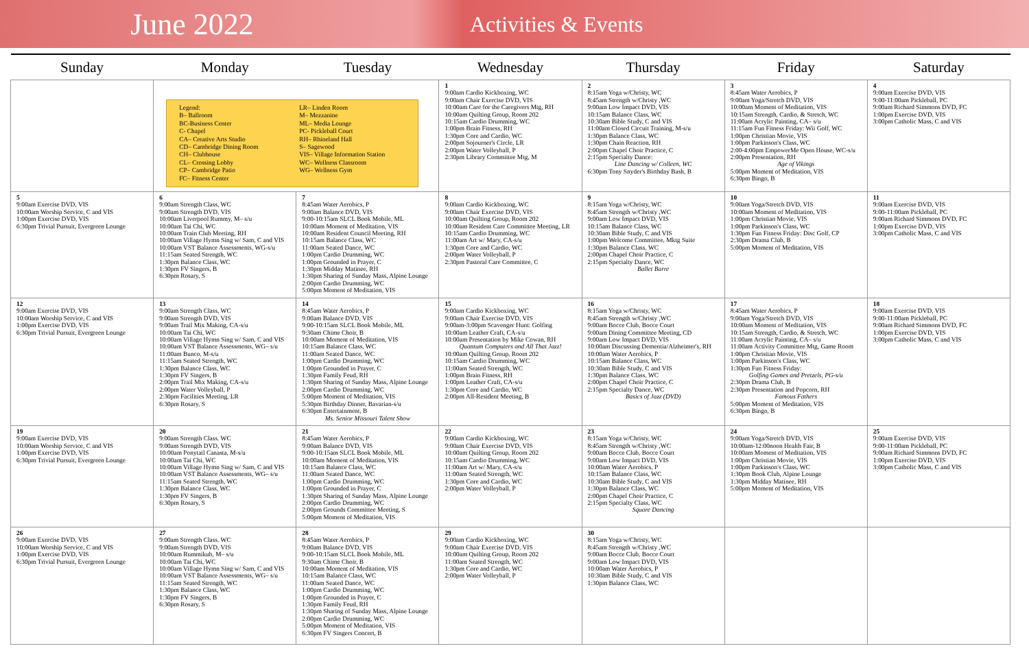June 2022
Activities & Events
| Sunday | Monday | Tuesday | Wednesday | Thursday | Friday | Saturday |
| --- | --- | --- | --- | --- | --- | --- |
| | Legend: B– Ballroom BC-Business Center C- Chapel CA– Creative Arts Studio CD– Cambridge Dining Room CH– Clubhouse CL– Crossing Lobby CP– Cambridge Patio FC– Fitness Center LR– Linden Room M– Mezzanine ML– Media Lounge PC- Pickleball Court RH– Rhineland Hall S– Sagewood VIS– Village Information Station WC– Wellness Classroom WG– Wellness Gym | | 1 9:00am Cardio Kickboxing, WC 9:00am Chair Exercise DVD, VIS 10:00am Care for the Caregivers Mtg, RH 10:00am Quilting Group, Room 202 10:15am Cardio Drumming, WC 1:00pm Brain Fitness, RH 1:30pm Core and Cardio, WC 2:00pm Sojourner's Circle, LR 2:00pm Water Volleyball, P 2:30pm Library Committee Mtg, M | 2 8:15am Yoga w/Christy, WC 8:45am Strength w/Christy ,WC 9:00am Low Impact DVD, VIS 10:15am Balance Class, WC 10:30am Bible Study, C and VIS 11:00am Closed Circuit Training, M-s/u 1:30pm Balance Class, WC 1:30pm Chain Reaction, RH 2:00pm Chapel Choir Practice, C 2:15pm Specialty Dance: Line Dancing w/ Colleen, WC 6:30pm Tony Snyder's Birthday Bash, B | 3 8:45am Water Aerobics, P 9:00am Yoga/Stretch DVD, VIS 10:00am Moment of Meditation, VIS 10:15am Strength, Cardio, & Stretch, WC 11:00am Acrylic Painting, CA– s/u 11:15am Fun Fitness Friday: Wii Golf, WC 1:00pm Christian Movie, VIS 1:00pm Parkinson's Class, WC 2:00-4:00pm EmpowerMe Open House, WC-s/u 2:00pm Presentation, RH Age of Vikings 5:00pm Moment of Meditation, VIS 6:30pm Bingo, B | 4 9:00am Exercise DVD, VIS 9:00-11:00am Pickleball, PC 9:00am Richard Simmons DVD, FC 1:00pm Exercise DVD, VIS 3:00pm Catholic Mass, C and VIS |
| 5 9:00am Exercise DVD, VIS 10:00am Worship Service, C and VIS 1:00pm Exercise DVD, VIS 6:30pm Trivial Pursuit, Evergreen Lounge | 6 9:00am Strength Class, WC 9:00am Strength DVD, VIS 10:00am Liverpool Rummy, M– s/u 10:00am Tai Chi, WC 10:00am Train Club Meeting, RH 10:00am Village Hymn Sing w/ Sam, C and VIS 10:00am VST Balance Assessments, WG-s/u 11:15am Seated Strength, WC 1:30pm Balance Class, WC 1:30pm FV Singers, B 6:30pm Rosary, S | 7 8:45am Water Aerobics, P 9:00am Balance DVD, VIS 9:00-10:15am SLCL Book Mobile, ML 10:00am Moment of Meditation, VIS 10:00am Resident Council Meeting, RH 10:15am Balance Class, WC 11:00am Seated Dance, WC 1:00pm Cardio Drumming, WC 1:00pm Grounded in Prayer, C 1:30pm Midday Matinee, RH 1:30pm Sharing of Sunday Mass, Alpine Lounge 2:00pm Cardio Drumming, WC 5:00pm Moment of Meditation, VIS | 8 9:00am Cardio Kickboxing, WC 9:00am Chair Exercise DVD, VIS 10:00am Quilting Group, Room 202 10:00am Resident Care Committee Meeting, LR 10:15am Cardio Drumming, WC 11:00am Art w/ Mary, CA-s/u 1:30pm Core and Cardio, WC 2:00pm Water Volleyball, P 2:30pm Pastoral Care Committee, C | 9 8:15am Yoga w/Christy, WC 8:45am Strength w/Christy ,WC 9:00am Low Impact DVD, VIS 10:15am Balance Class, WC 10:30am Bible Study, C and VIS 1:00pm Welcome Committee, Mktg Suite 1:30pm Balance Class, WC 2:00pm Chapel Choir Practice, C 2:15pm Specialty Dance, WC Ballet Barre | 10 9:00am Yoga/Stretch DVD, VIS 10:00am Moment of Meditation, VIS 1:00pm Christian Movie, VIS 1:00pm Parkinson's Class, WC 1:30pm Fun Fitness Friday: Disc Golf, CP 2:30pm Drama Club, B 5:00pm Moment of Meditation, VIS | 11 9:00am Exercise DVD, VIS 9:00-11:00am Pickleball, PC 9:00am Richard Simmons DVD, FC 1:00pm Exercise DVD, VIS 3:00pm Catholic Mass, C and VIS |
| 12 9:00am Exercise DVD, VIS 10:00am Worship Service, C and VIS 1:00pm Exercise DVD, VIS 6:30pm Trivial Pursuit, Evergreen Lounge | 13 9:00am Strength Class, WC 9:00am Strength DVD, VIS 9:00am Trail Mix Making, CA-s/u 10:00am Tai Chi, WC 10:00am Village Hymn Sing w/ Sam, C and VIS 10:00am VST Balance Assessments, WG– s/u 11:00am Bunco, M-s/u 11:15am Seated Strength, WC 1:30pm Balance Class, WC 1:30pm FV Singers, B 2:00pm Trail Mix Making, CA-s/u 2:00pm Water Volleyball, P 2:30pm Facilities Meeting, LR 6:30pm Rosary, S | 14 8:45am Water Aerobics, P 9:00am Balance DVD, VIS 9:00-10:15am SLCL Book Mobile, ML 9:30am Chime Choir, B 10:00am Moment of Meditation, VIS 10:15am Balance Class, WC 11:00am Seated Dance, WC 1:00pm Cardio Drumming, WC 1:00pm Grounded in Prayer, C 1:30pm Family Feud, RH 1:30pm Sharing of Sunday Mass, Alpine Lounge 2:00pm Cardio Drumming, WC 5:00pm Moment of Meditation, VIS 5:30pm Birthday Dinner, Bavarian-s/u 6:30pm Entertainment, B Ms. Senior Missouri Talent Show | 15 9:00am Cardio Kickboxing, WC 9:00am Chair Exercise DVD, VIS 9:00am-3:00pm Scavenger Hunt: Golfing 10:00am Leather Craft, CA-s/u 10:00am Presentation by Mike Cowan, RH Quantum Computers and All That Jazz! 10:00am Quilting Group, Room 202 10:15am Cardio Drumming, WC 11:00am Seated Strength, WC 1:00pm Brain Fitness, RH 1:00pm Leather Craft, CA-s/u 1:30pm Core and Cardio, WC 2:00pm All-Resident Meeting, B | 16 8:15am Yoga w/Christy, WC 8:45am Strength w/Christy ,WC 9:00am Bocce Club, Bocce Court 9:00am Dining Committee Meeting, CD 9:00am Low Impact DVD, VIS 10:00am Discussing Dementia/Alzheimer's, RH 10:00am Water Aerobics, P 10:15am Balance Class, WC 10:30am Bible Study, C and VIS 1:30pm Balance Class, WC 2:00pm Chapel Choir Practice, C 2:15pm Specialty Dance, WC Basics of Jazz (DVD) | 17 8:45am Water Aerobics, P 9:00am Yoga/Stretch DVD, VIS 10:00am Moment of Meditation, VIS 10:15am Strength, Cardio, & Stretch, WC 11:00am Acrylic Painting, CA– s/u 11:00am Activity Committee Mtg, Game Room 1:00pm Christian Movie, VIS 1:00pm Parkinson's Class, WC 1:30pm Fun Fitness Friday: Golfing Games and Pretzels, PG-s/u 2:30pm Drama Club, B 2:30pm Presentation and Popcorn, RH Famous Fathers 5:00pm Moment of Meditation, VIS 6:30pm Bingo, B | 18 9:00am Exercise DVD, VIS 9:00-11:00am Pickleball, PC 9:00am Richard Simmons DVD, FC 1:00pm Exercise DVD, VIS 3:00pm Catholic Mass, C and VIS |
| 19 9:00am Exercise DVD, VIS 10:00am Worship Service, C and VIS 1:00pm Exercise DVD, VIS 6:30pm Trivial Pursuit, Evergreen Lounge | 20 9:00am Strength Class. WC 9:00am Strength DVD, VIS 10:00am Ponytail Canasta, M-s/u 10:00am Tai Chi, WC 10:00am Village Hymn Sing w/ Sam, C and VIS 10:00am VST Balance Assessments, WG– s/u 11:15am Seated Strength, WC 1:30pm Balance Class, WC 1:30pm FV Singers, B 6:30pm Rosary, S | 21 8:45am Water Aerobics, P 9:00am Balance DVD, VIS 9:00-10:15am SLCL Book Mobile, ML 10:00am Moment of Meditation, VIS 10:15am Balance Class, WC 11:00am Seated Dance, WC 1:00pm Cardio Drumming, WC 1:00pm Grounded in Prayer, C 1:30pm Sharing of Sunday Mass, Alpine Lounge 2:00pm Cardio Drumming, WC 2:00pm Grounds Committee Meeting, S 5:00pm Moment of Meditation, VIS | 22 9:00am Cardio Kickboxing, WC 9:00am Chair Exercise DVD, VIS 10:00am Quilting Group, Room 202 10:15am Cardio Drumming, WC 11:00am Art w/ Mary, CA-s/u 11:00am Seated Strength, WC 1:30pm Core and Cardio, WC 2:00pm Water Volleyball, P | 23 8:15am Yoga w/Christy, WC 8:45am Strength w/Christy ,WC 9:00am Bocce Club, Bocce Court 9:00am Low Impact DVD, VIS 10:00am Water Aerobics, P 10:15am Balance Class, WC 10:30am Bible Study, C and VIS 1:30pm Balance Class, WC 2:00pm Chapel Choir Practice, C 2:15pm Specialty Class, WC Square Dancing | 24 9:00am Yoga/Stretch DVD, VIS 10:00am-12:00noon Health Fair, B 10:00am Moment of Meditation, VIS 1:00pm Christian Movie, VIS 1:00pm Parkinson's Class, WC 1:30pm Book Club, Alpine Lounge 1:30pm Midday Matinee, RH 5:00pm Moment of Meditation, VIS | 25 9:00am Exercise DVD, VIS 9:00-11:00am Pickleball, PC 9:00am Richard Simmons DVD, FC 1:00pm Exercise DVD, VIS 3:00pm Catholic Mass, C and VIS |
| 26 9:00am Exercise DVD, VIS 10:00am Worship Service, C and VIS 1:00pm Exercise DVD, VIS 6:30pm Trivial Pursuit, Evergreen Lounge | 27 9:00am Strength Class. WC 9:00am Strength DVD, VIS 10:00am Rummikub, M– s/u 10:00am Tai Chi, WC 10:00am Village Hymn Sing w/ Sam, C and VIS 10:00am VST Balance Assessments, WG– s/u 11:15am Seated Strength, WC 1:30pm Balance Class, WC 1:30pm FV Singers, B 6:30pm Rosary, S | 28 8:45am Water Aerobics, P 9:00am Balance DVD, VIS 9:00-10:15am SLCL Book Mobile, ML 9:30am Chime Choir, B 10:00am Moment of Meditation, VIS 10:15am Balance Class, WC 11:00am Seated Dance, WC 1:00pm Cardio Drumming, WC 1:00pm Grounded in Prayer, C 1:30pm Family Feud, RH 1:30pm Sharing of Sunday Mass, Alpine Lounge 2:00pm Cardio Drumming, WC 5:00pm Moment of Meditation, VIS 6:30pm FV Singers Concert, B | 29 9:00am Cardio Kickboxing, WC 9:00am Chair Exercise DVD, VIS 10:00am Quilting Group, Room 202 11:00am Seated Strength, WC 1:30pm Core and Cardio, WC 2:00pm Water Volleyball, P | 30 8:15am Yoga w/Christy, WC 8:45am Strength w/Christy ,WC 9:00am Bocce Club, Bocce Court 9:00am Low Impact DVD, VIS 10:00am Water Aerobics, P 10:30am Bible Study, C and VIS 1:30pm Balance Class, WC | | |